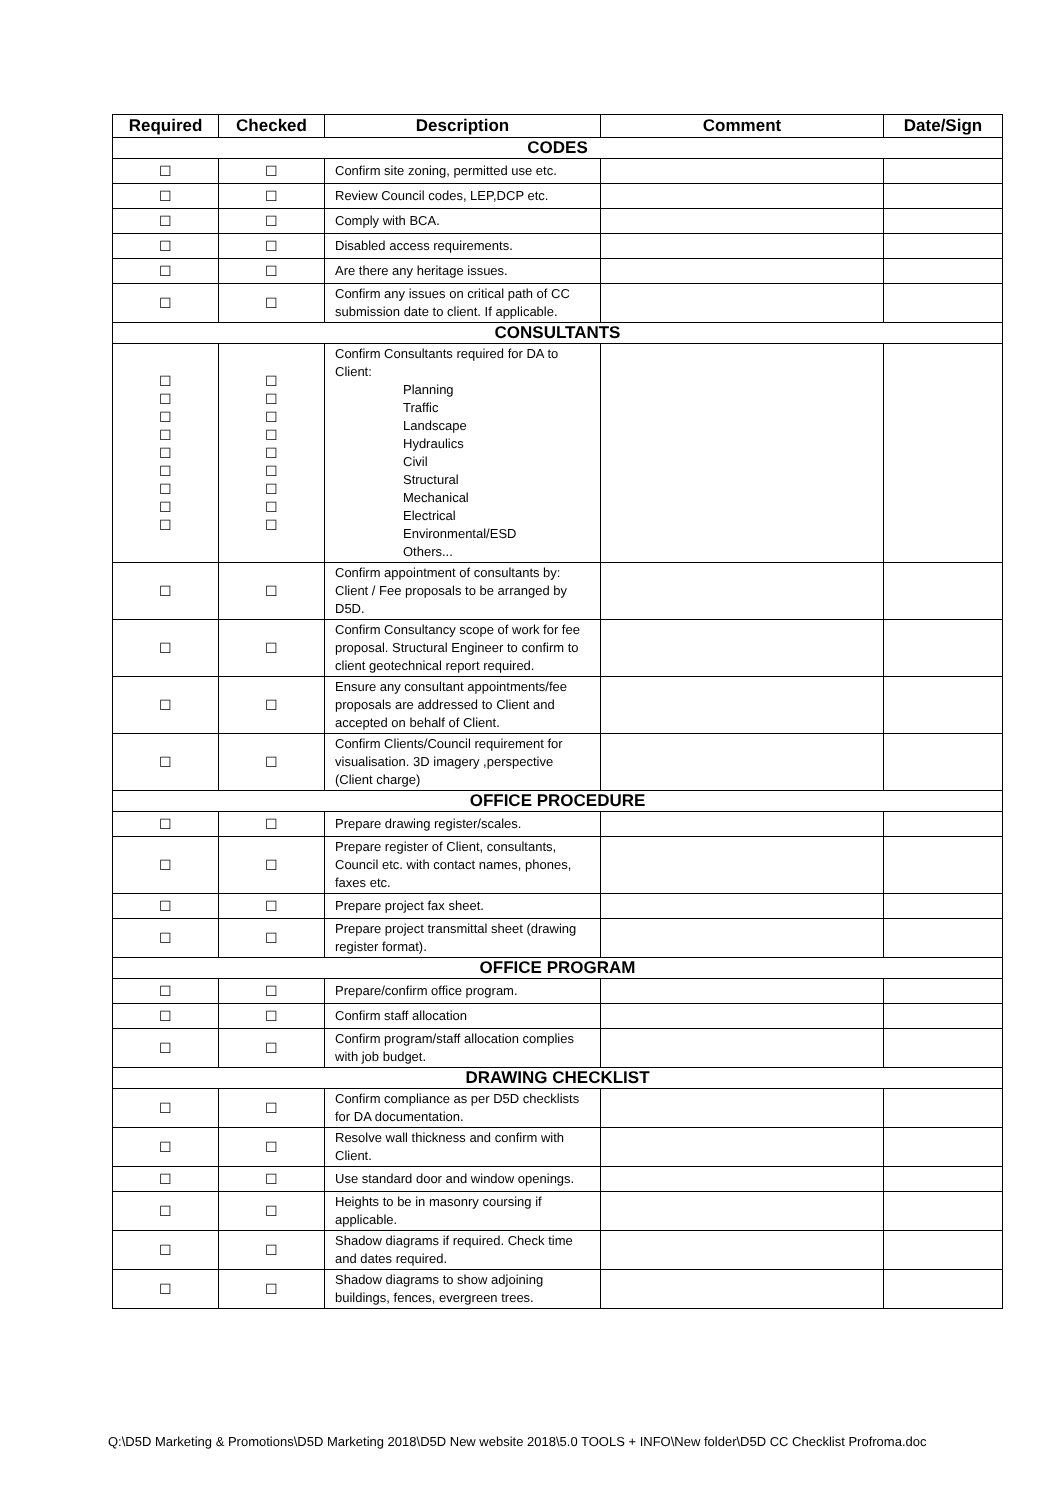| Required | Checked | Description | Comment | Date/Sign |
| --- | --- | --- | --- | --- |
| CODES | | | | |
| ☐ | ☐ | Confirm site zoning, permitted use etc. | | |
| ☐ | ☐ | Review Council codes, LEP,DCP etc. | | |
| ☐ | ☐ | Comply with BCA. | | |
| ☐ | ☐ | Disabled access requirements. | | |
| ☐ | ☐ | Are there any heritage issues. | | |
| ☐ | ☐ | Confirm any issues on critical path of CC submission date to client. If applicable. | | |
| CONSULTANTS | | | | |
| ☐ ☐ ☐ ☐ ☐ ☐ ☐ ☐ ☐ | ☐ ☐ ☐ ☐ ☐ ☐ ☐ ☐ ☐ | Confirm Consultants required for DA to Client: Planning Traffic Landscape Hydraulics Civil Structural Mechanical Electrical Environmental/ESD Others... | | |
| ☐ | ☐ | Confirm appointment of consultants by: Client / Fee proposals to be arranged by D5D. | | |
| ☐ | ☐ | Confirm Consultancy scope of work for fee proposal. Structural Engineer to confirm to client geotechnical report required. | | |
| ☐ | ☐ | Ensure any consultant appointments/fee proposals are addressed to Client and accepted on behalf of Client. | | |
| ☐ | ☐ | Confirm Clients/Council requirement for visualisation. 3D imagery ,perspective (Client charge) | | |
| OFFICE PROCEDURE | | | | |
| ☐ | ☐ | Prepare drawing register/scales. | | |
| ☐ | ☐ | Prepare register of Client, consultants, Council etc. with contact names, phones, faxes etc. | | |
| ☐ | ☐ | Prepare project fax sheet. | | |
| ☐ | ☐ | Prepare project transmittal sheet (drawing register format). | | |
| OFFICE PROGRAM | | | | |
| ☐ | ☐ | Prepare/confirm office program. | | |
| ☐ | ☐ | Confirm staff allocation | | |
| ☐ | ☐ | Confirm program/staff allocation complies with job budget. | | |
| DRAWING CHECKLIST | | | | |
| ☐ | ☐ | Confirm compliance as per D5D checklists for DA documentation. | | |
| ☐ | ☐ | Resolve wall thickness and confirm with Client. | | |
| ☐ | ☐ | Use standard door and window openings. | | |
| ☐ | ☐ | Heights to be in masonry coursing if applicable. | | |
| ☐ | ☐ | Shadow diagrams if required. Check time and dates required. | | |
| ☐ | ☐ | Shadow diagrams to show adjoining buildings, fences, evergreen trees. | | |
Q:\D5D Marketing & Promotions\D5D Marketing 2018\D5D New website 2018\5.0 TOOLS + INFO\New folder\D5D CC Checklist Profroma.doc